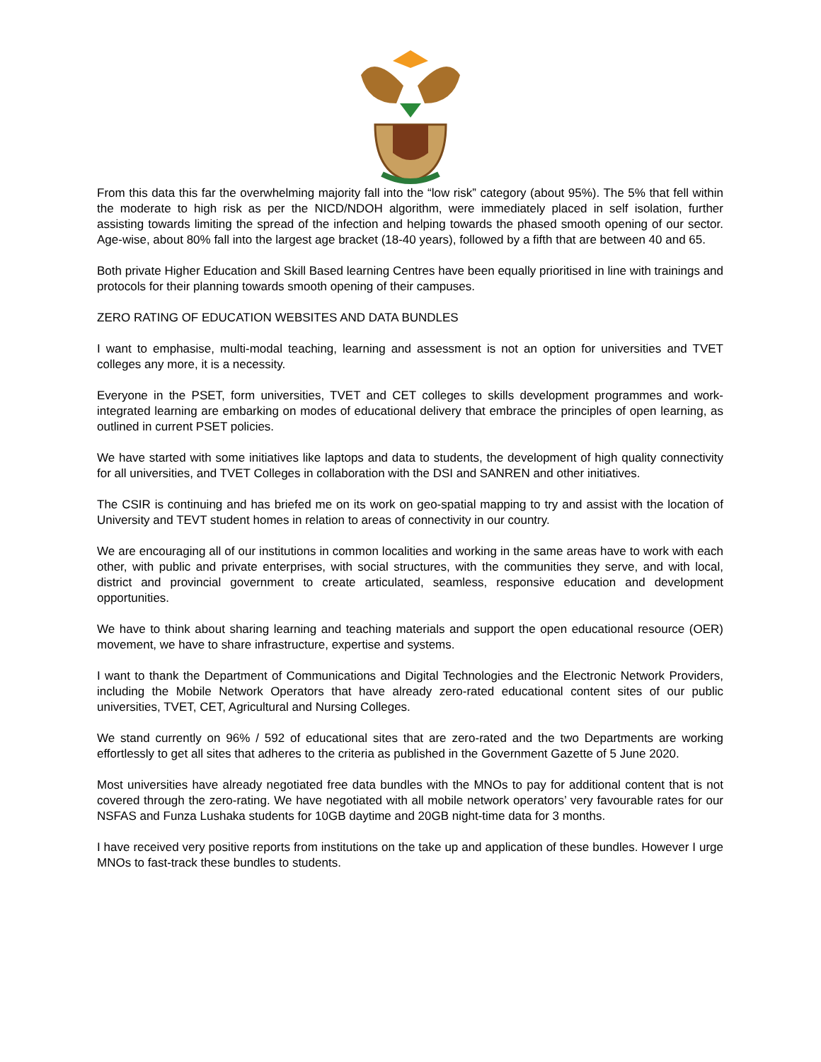From this data this far the overwhelming majority fall into the “low risk” category (about 95%). The 5% that fell within the moderate to high risk as per the NICD/NDOH algorithm, were immediately placed in self isolation, further assisting towards limiting the spread of the infection and helping towards the phased smooth opening of our sector. Age-wise, about 80% fall into the largest age bracket (18-40 years), followed by a fifth that are between 40 and 65.
Both private Higher Education and Skill Based learning Centres have been equally prioritised in line with trainings and protocols for their planning towards smooth opening of their campuses.
ZERO RATING OF EDUCATION WEBSITES AND DATA BUNDLES
I want to emphasise, multi-modal teaching, learning and assessment is not an option for universities and TVET colleges any more, it is a necessity.
Everyone in the PSET, form universities, TVET and CET colleges to skills development programmes and work-integrated learning are embarking on modes of educational delivery that embrace the principles of open learning, as outlined in current PSET policies.
We have started with some initiatives like laptops and data to students, the development of high quality connectivity for all universities, and TVET Colleges in collaboration with the DSI and SANREN and other initiatives.
The CSIR is continuing and has briefed me on its work on geo-spatial mapping to try and assist with the location of University and TEVT student homes in relation to areas of connectivity in our country.
We are encouraging all of our institutions in common localities and working in the same areas have to work with each other, with public and private enterprises, with social structures, with the communities they serve, and with local, district and provincial government to create articulated, seamless, responsive education and development opportunities.
We have to think about sharing learning and teaching materials and support the open educational resource (OER) movement, we have to share infrastructure, expertise and systems.
I want to thank the Department of Communications and Digital Technologies and the Electronic Network Providers, including the Mobile Network Operators that have already zero-rated educational content sites of our public universities, TVET, CET, Agricultural and Nursing Colleges.
We stand currently on 96% / 592 of educational sites that are zero-rated and the two Departments are working effortlessly to get all sites that adheres to the criteria as published in the Government Gazette of 5 June 2020.
Most universities have already negotiated free data bundles with the MNOs to pay for additional content that is not covered through the zero-rating. We have negotiated with all mobile network operators’ very favourable rates for our NSFAS and Funza Lushaka students for 10GB daytime and 20GB night-time data for 3 months.
I have received very positive reports from institutions on the take up and application of these bundles. However I urge MNOs to fast-track these bundles to students.